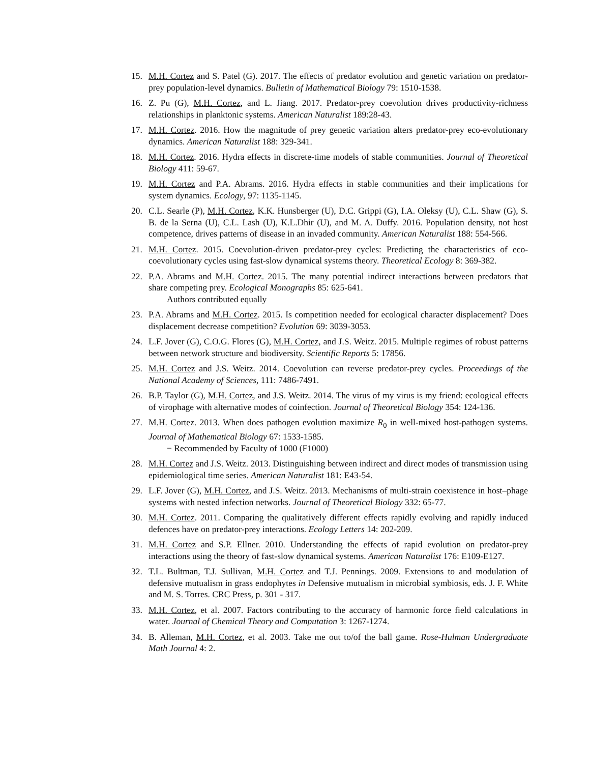15. M.H. Cortez and S. Patel (G). 2017. The effects of predator evolution and genetic variation on predator-prey population-level dynamics. Bulletin of Mathematical Biology 79: 1510-1538.
16. Z. Pu (G), M.H. Cortez, and L. Jiang. 2017. Predator-prey coevolution drives productivity-richness relationships in planktonic systems. American Naturalist 189:28-43.
17. M.H. Cortez. 2016. How the magnitude of prey genetic variation alters predator-prey eco-evolutionary dynamics. American Naturalist 188: 329-341.
18. M.H. Cortez. 2016. Hydra effects in discrete-time models of stable communities. Journal of Theoretical Biology 411: 59-67.
19. M.H. Cortez and P.A. Abrams. 2016. Hydra effects in stable communities and their implications for system dynamics. Ecology, 97: 1135-1145.
20. C.L. Searle (P), M.H. Cortez, K.K. Hunsberger (U), D.C. Grippi (G), I.A. Oleksy (U), C.L. Shaw (G), S. B. de la Serna (U), C.L. Lash (U), K.L.Dhir (U), and M. A. Duffy. 2016. Population density, not host competence, drives patterns of disease in an invaded community. American Naturalist 188: 554-566.
21. M.H. Cortez. 2015. Coevolution-driven predator-prey cycles: Predicting the characteristics of eco-coevolutionary cycles using fast-slow dynamical systems theory. Theoretical Ecology 8: 369-382.
22. P.A. Abrams and M.H. Cortez. 2015. The many potential indirect interactions between predators that share competing prey. Ecological Monographs 85: 625-641.
Authors contributed equally
23. P.A. Abrams and M.H. Cortez. 2015. Is competition needed for ecological character displacement? Does displacement decrease competition? Evolution 69: 3039-3053.
24. L.F. Jover (G), C.O.G. Flores (G), M.H. Cortez, and J.S. Weitz. 2015. Multiple regimes of robust patterns between network structure and biodiversity. Scientific Reports 5: 17856.
25. M.H. Cortez and J.S. Weitz. 2014. Coevolution can reverse predator-prey cycles. Proceedings of the National Academy of Sciences, 111: 7486-7491.
26. B.P. Taylor (G), M.H. Cortez, and J.S. Weitz. 2014. The virus of my virus is my friend: ecological effects of virophage with alternative modes of coinfection. Journal of Theoretical Biology 354: 124-136.
27. M.H. Cortez. 2013. When does pathogen evolution maximize R<sub>0</sub> in well-mixed host-pathogen systems. Journal of Mathematical Biology 67: 1533-1585.
− Recommended by Faculty of 1000 (F1000)
28. M.H. Cortez and J.S. Weitz. 2013. Distinguishing between indirect and direct modes of transmission using epidemiological time series. American Naturalist 181: E43-54.
29. L.F. Jover (G), M.H. Cortez, and J.S. Weitz. 2013. Mechanisms of multi-strain coexistence in host–phage systems with nested infection networks. Journal of Theoretical Biology 332: 65-77.
30. M.H. Cortez. 2011. Comparing the qualitatively different effects rapidly evolving and rapidly induced defences have on predator-prey interactions. Ecology Letters 14: 202-209.
31. M.H. Cortez and S.P. Ellner. 2010. Understanding the effects of rapid evolution on predator-prey interactions using the theory of fast-slow dynamical systems. American Naturalist 176: E109-E127.
32. T.L. Bultman, T.J. Sullivan, M.H. Cortez and T.J. Pennings. 2009. Extensions to and modulation of defensive mutualism in grass endophytes in Defensive mutualism in microbial symbiosis, eds. J. F. White and M. S. Torres. CRC Press, p. 301 - 317.
33. M.H. Cortez, et al. 2007. Factors contributing to the accuracy of harmonic force field calculations in water. Journal of Chemical Theory and Computation 3: 1267-1274.
34. B. Alleman, M.H. Cortez, et al. 2003. Take me out to/of the ball game. Rose-Hulman Undergraduate Math Journal 4: 2.